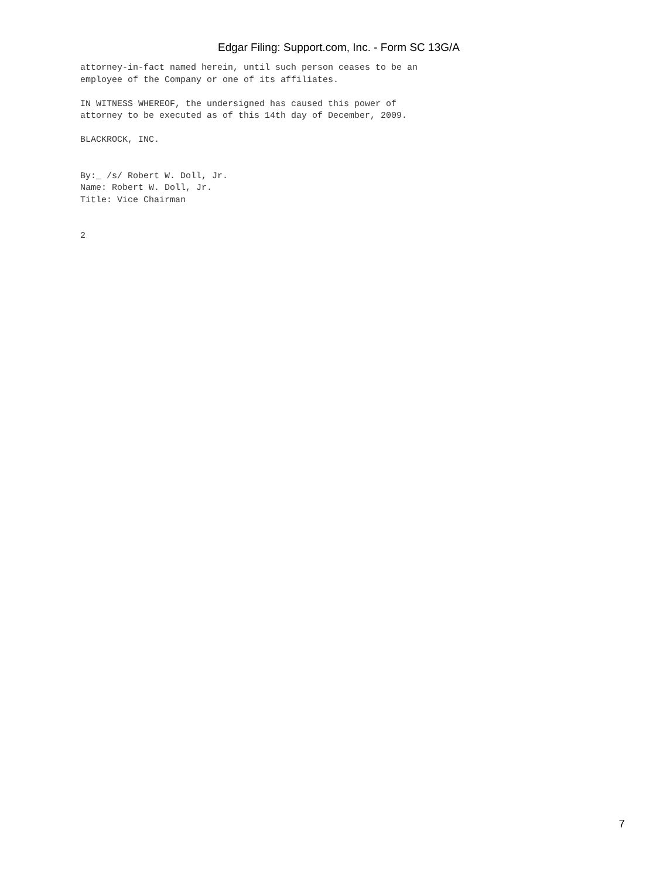Edgar Filing: Support.com, Inc. - Form SC 13G/A
attorney-in-fact named herein, until such person ceases to be an
employee of the Company or one of its affiliates.

IN WITNESS WHEREOF, the undersigned has caused this power of
attorney to be executed as of this 14th day of December, 2009.

BLACKROCK, INC.


By:_ /s/ Robert W. Doll, Jr.
Name: Robert W. Doll, Jr.
Title: Vice Chairman


2
7